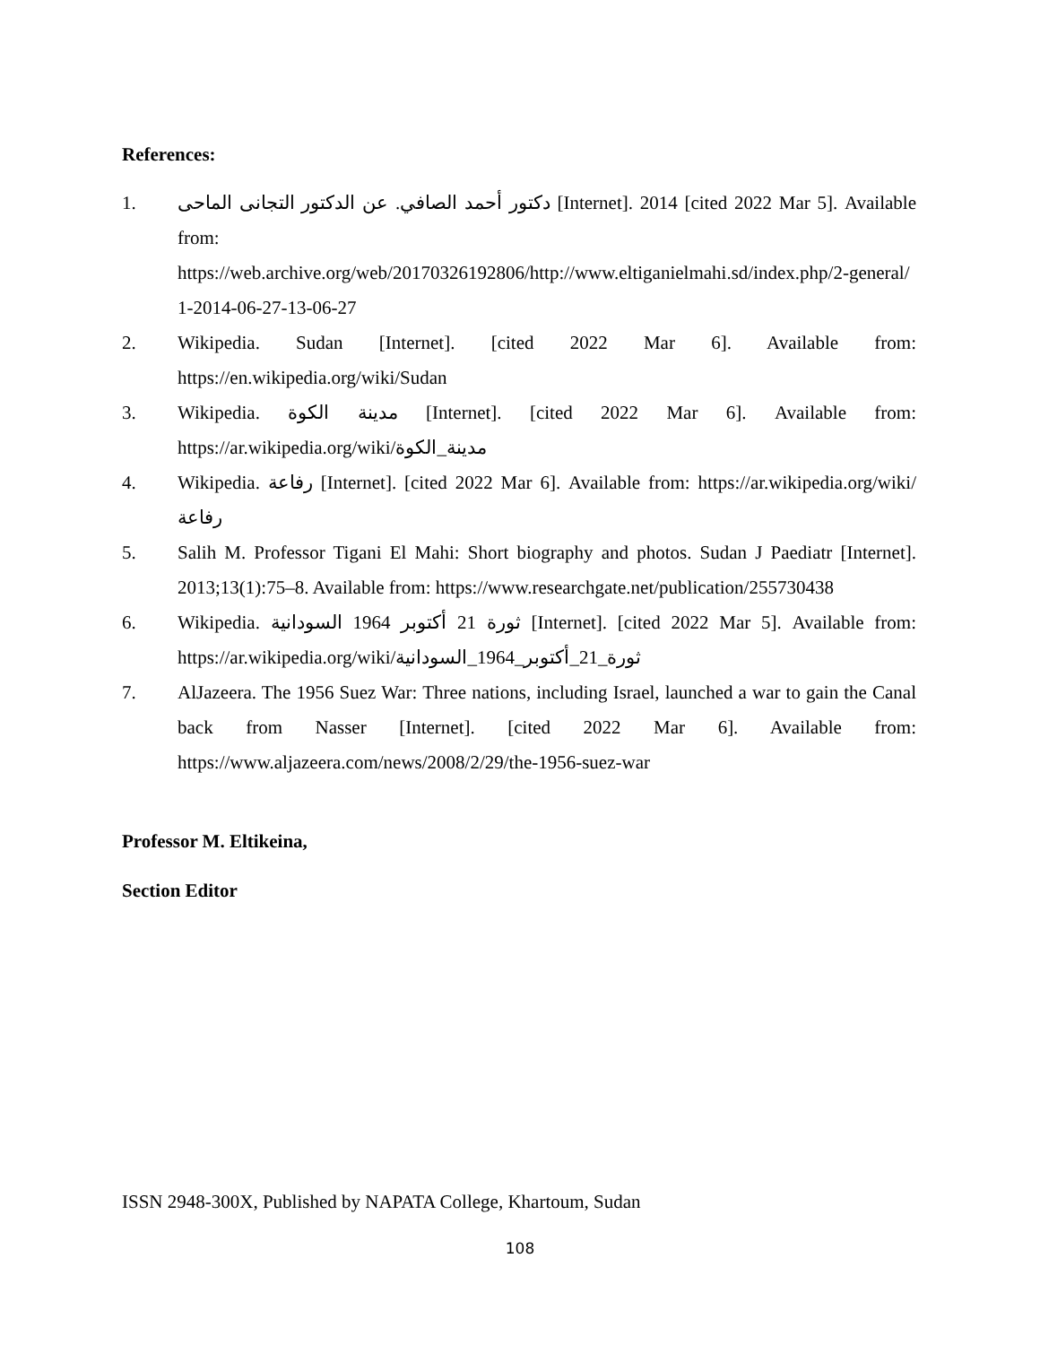References:
1. دكتور أحمد الصافي. عن الدكتور التجانى الماحى [Internet]. 2014 [cited 2022 Mar 5]. Available from:
https://web.archive.org/web/20170326192806/http://www.eltiganielmahi.sd/index.php/2-general/1-2014-06-27-13-06-27
2. Wikipedia. Sudan [Internet]. [cited 2022 Mar 6]. Available from: https://en.wikipedia.org/wiki/Sudan
3. Wikipedia. مدينة الكوة [Internet]. [cited 2022 Mar 6]. Available from: https://ar.wikipedia.org/wiki/مدينة_الكوة
4. Wikipedia. رفاعة [Internet]. [cited 2022 Mar 6]. Available from: https://ar.wikipedia.org/wiki/رفاعة
5. Salih M. Professor Tigani El Mahi: Short biography and photos. Sudan J Paediatr [Internet]. 2013;13(1):75–8. Available from: https://www.researchgate.net/publication/255730438
6. Wikipedia. ثورة 21 أكتوبر 1964 السودانية [Internet]. [cited 2022 Mar 5]. Available from: https://ar.wikipedia.org/wiki/ثورة_21_أكتوبر_1964_السودانية
7. AlJazeera. The 1956 Suez War: Three nations, including Israel, launched a war to gain the Canal back from Nasser [Internet]. [cited 2022 Mar 6]. Available from: https://www.aljazeera.com/news/2008/2/29/the-1956-suez-war
Professor M. Eltikeina,
Section Editor
ISSN 2948-300X, Published by NAPATA College, Khartoum, Sudan
108